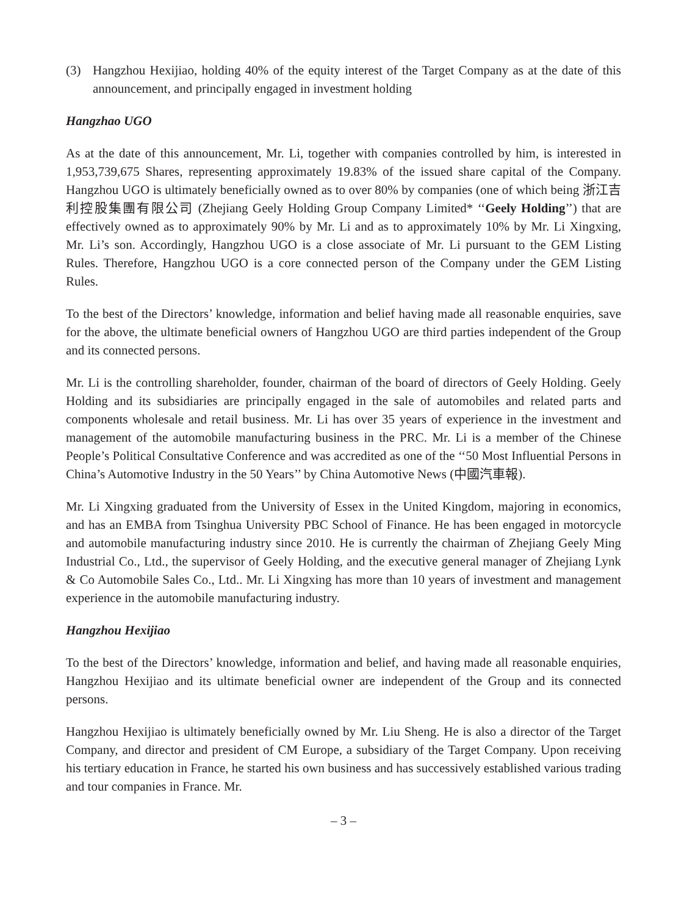(3) Hangzhou Hexijiao, holding 40% of the equity interest of the Target Company as at the date of this announcement, and principally engaged in investment holding
Hangzhao UGO
As at the date of this announcement, Mr. Li, together with companies controlled by him, is interested in 1,953,739,675 Shares, representing approximately 19.83% of the issued share capital of the Company. Hangzhou UGO is ultimately beneficially owned as to over 80% by companies (one of which being 浙江吉利控股集團有限公司 (Zhejiang Geely Holding Group Company Limited* ‘‘Geely Holding’’) that are effectively owned as to approximately 90% by Mr. Li and as to approximately 10% by Mr. Li Xingxing, Mr. Li’s son. Accordingly, Hangzhou UGO is a close associate of Mr. Li pursuant to the GEM Listing Rules. Therefore, Hangzhou UGO is a core connected person of the Company under the GEM Listing Rules.
To the best of the Directors’ knowledge, information and belief having made all reasonable enquiries, save for the above, the ultimate beneficial owners of Hangzhou UGO are third parties independent of the Group and its connected persons.
Mr. Li is the controlling shareholder, founder, chairman of the board of directors of Geely Holding. Geely Holding and its subsidiaries are principally engaged in the sale of automobiles and related parts and components wholesale and retail business. Mr. Li has over 35 years of experience in the investment and management of the automobile manufacturing business in the PRC. Mr. Li is a member of the Chinese People’s Political Consultative Conference and was accredited as one of the ‘‘50 Most Influential Persons in China’s Automotive Industry in the 50 Years’’ by China Automotive News (中國汽車報).
Mr. Li Xingxing graduated from the University of Essex in the United Kingdom, majoring in economics, and has an EMBA from Tsinghua University PBC School of Finance. He has been engaged in motorcycle and automobile manufacturing industry since 2010. He is currently the chairman of Zhejiang Geely Ming Industrial Co., Ltd., the supervisor of Geely Holding, and the executive general manager of Zhejiang Lynk & Co Automobile Sales Co., Ltd.. Mr. Li Xingxing has more than 10 years of investment and management experience in the automobile manufacturing industry.
Hangzhou Hexijiao
To the best of the Directors’ knowledge, information and belief, and having made all reasonable enquiries, Hangzhou Hexijiao and its ultimate beneficial owner are independent of the Group and its connected persons.
Hangzhou Hexijiao is ultimately beneficially owned by Mr. Liu Sheng. He is also a director of the Target Company, and director and president of CM Europe, a subsidiary of the Target Company. Upon receiving his tertiary education in France, he started his own business and has successively established various trading and tour companies in France. Mr.
– 3 –